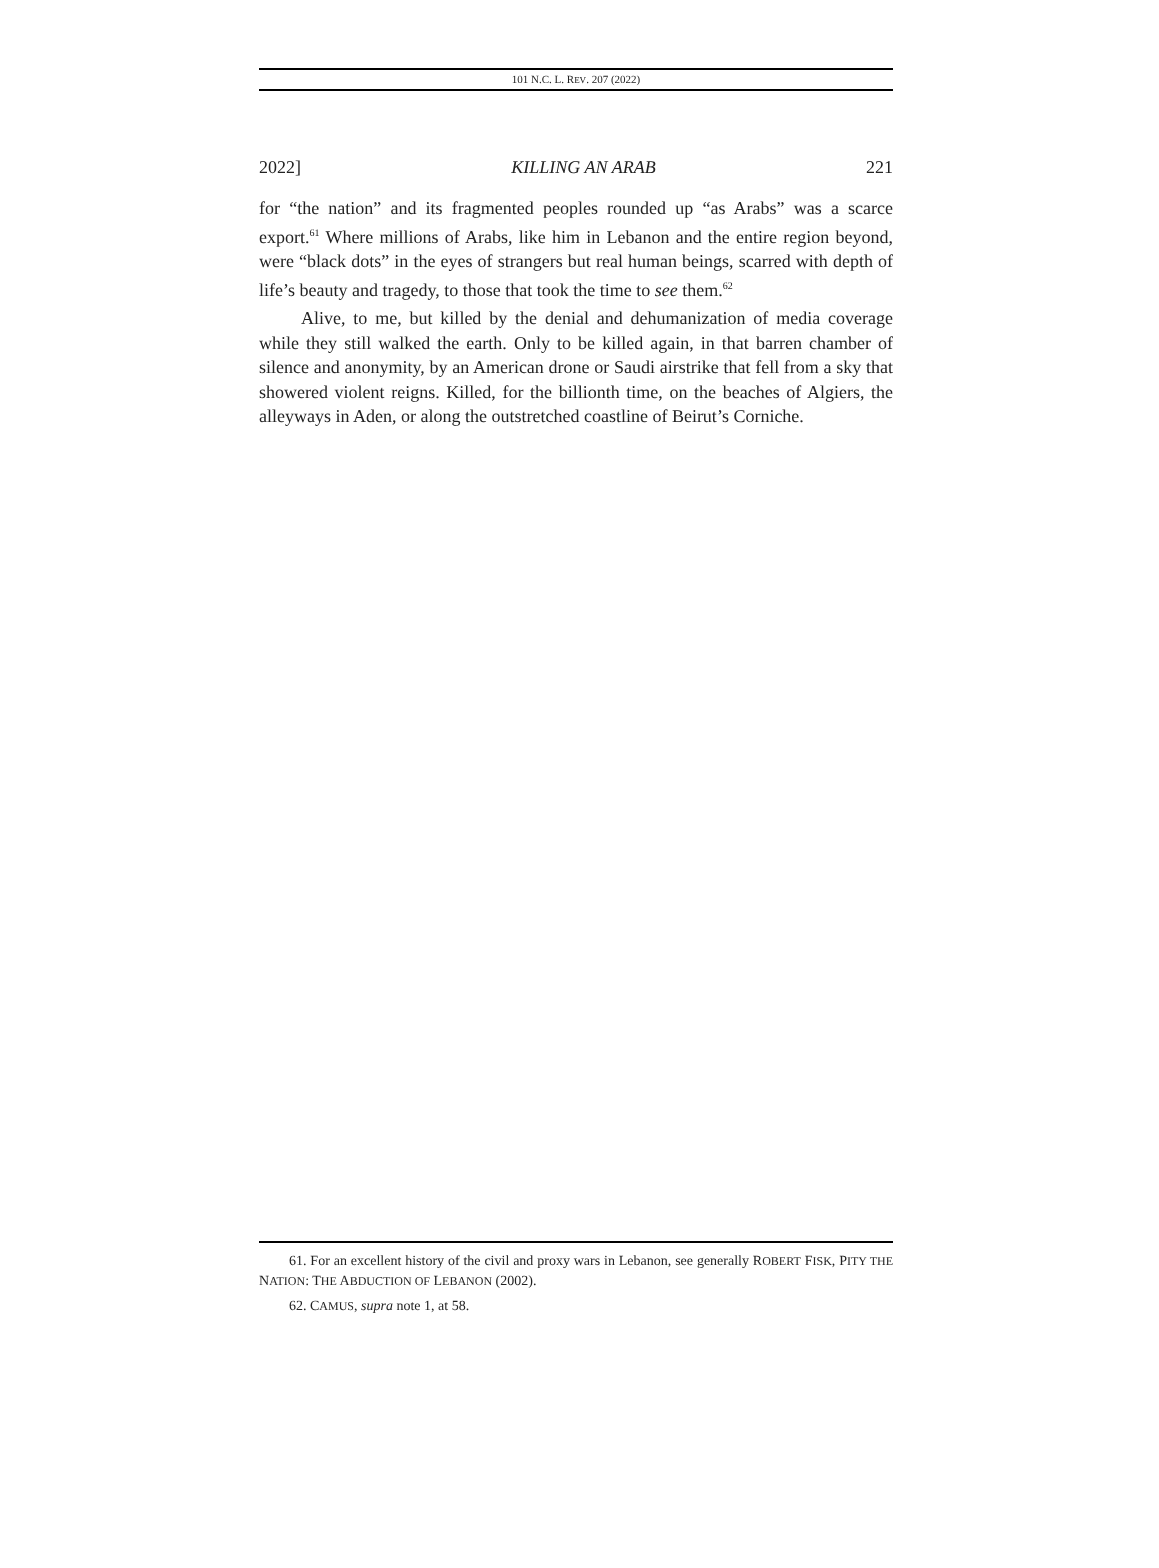101 N.C. L. REV. 207 (2022)
2022] KILLING AN ARAB 221
for “the nation” and its fragmented peoples rounded up “as Arabs” was a scarce export.<sup>61</sup> Where millions of Arabs, like him in Lebanon and the entire region beyond, were “black dots” in the eyes of strangers but real human beings, scarred with depth of life’s beauty and tragedy, to those that took the time to see them.<sup>62</sup>
Alive, to me, but killed by the denial and dehumanization of media coverage while they still walked the earth. Only to be killed again, in that barren chamber of silence and anonymity, by an American drone or Saudi airstrike that fell from a sky that showered violent reigns. Killed, for the billionth time, on the beaches of Algiers, the alleyways in Aden, or along the outstretched coastline of Beirut’s Corniche.
61. For an excellent history of the civil and proxy wars in Lebanon, see generally ROBERT FISK, PITY THE NATION: THE ABDUCTION OF LEBANON (2002).
62. CAMUS, supra note 1, at 58.